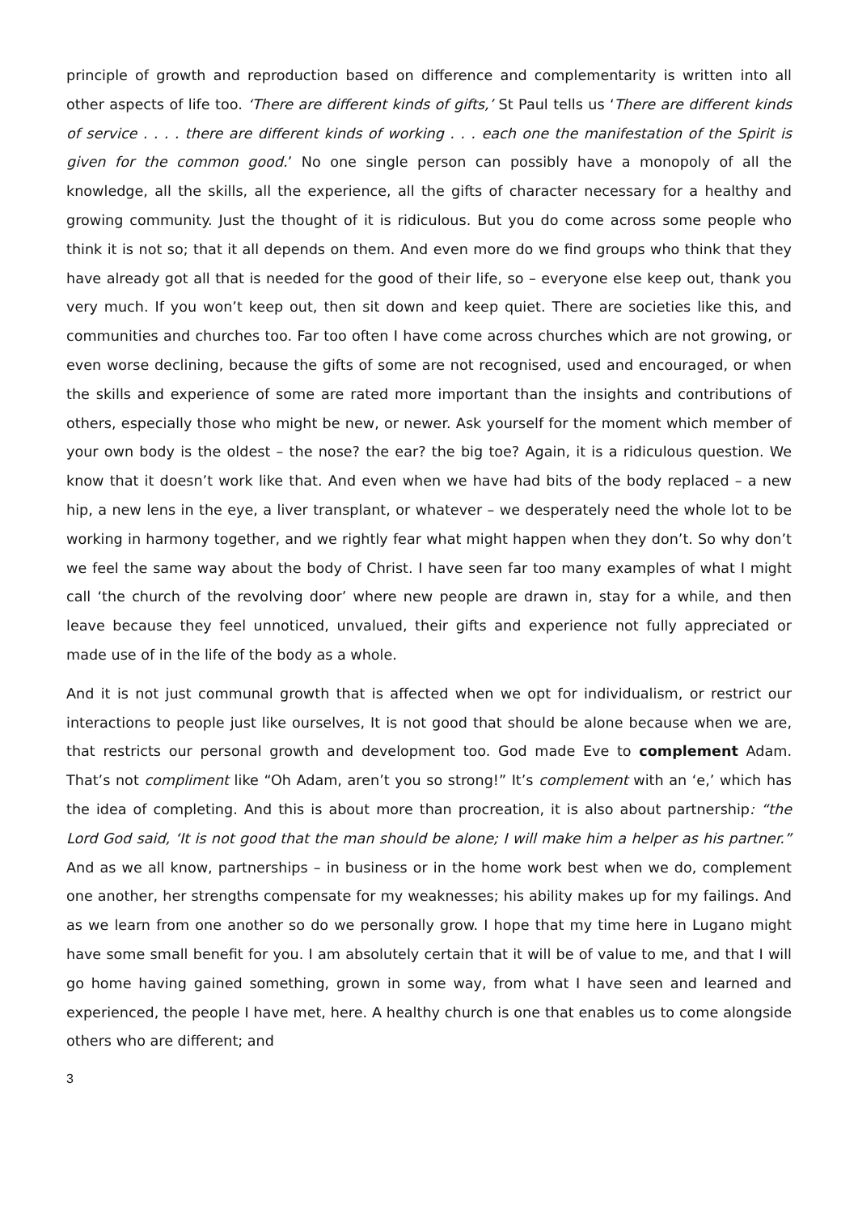principle of growth and reproduction based on difference and complementarity is written into all other aspects of life too. ‘There are different kinds of gifts,’ St Paul tells us ‘There are different kinds of service . . . . there are different kinds of working . . . each one the manifestation of the Spirit is given for the common good.’ No one single person can possibly have a monopoly of all the knowledge, all the skills, all the experience, all the gifts of character necessary for a healthy and growing community. Just the thought of it is ridiculous. But you do come across some people who think it is not so; that it all depends on them. And even more do we find groups who think that they have already got all that is needed for the good of their life, so – everyone else keep out, thank you very much. If you won’t keep out, then sit down and keep quiet. There are societies like this, and communities and churches too. Far too often I have come across churches which are not growing, or even worse declining, because the gifts of some are not recognised, used and encouraged, or when the skills and experience of some are rated more important than the insights and contributions of others, especially those who might be new, or newer. Ask yourself for the moment which member of your own body is the oldest – the nose? the ear? the big toe? Again, it is a ridiculous question. We know that it doesn’t work like that. And even when we have had bits of the body replaced – a new hip, a new lens in the eye, a liver transplant, or whatever – we desperately need the whole lot to be working in harmony together, and we rightly fear what might happen when they don’t. So why don’t we feel the same way about the body of Christ. I have seen far too many examples of what I might call ‘the church of the revolving door’ where new people are drawn in, stay for a while, and then leave because they feel unnoticed, unvalued, their gifts and experience not fully appreciated or made use of in the life of the body as a whole.
And it is not just communal growth that is affected when we opt for individualism, or restrict our interactions to people just like ourselves, It is not good that should be alone because when we are, that restricts our personal growth and development too. God made Eve to complement Adam. That’s not compliment like “Oh Adam, aren’t you so strong!” It’s complement with an ‘e,’ which has the idea of completing. And this is about more than procreation, it is also about partnership: “the Lord God said, ‘It is not good that the man should be alone; I will make him a helper as his partner.” And as we all know, partnerships – in business or in the home work best when we do, complement one another, her strengths compensate for my weaknesses; his ability makes up for my failings. And as we learn from one another so do we personally grow. I hope that my time here in Lugano might have some small benefit for you. I am absolutely certain that it will be of value to me, and that I will go home having gained something, grown in some way, from what I have seen and learned and experienced, the people I have met, here. A healthy church is one that enables us to come alongside others who are different; and
3